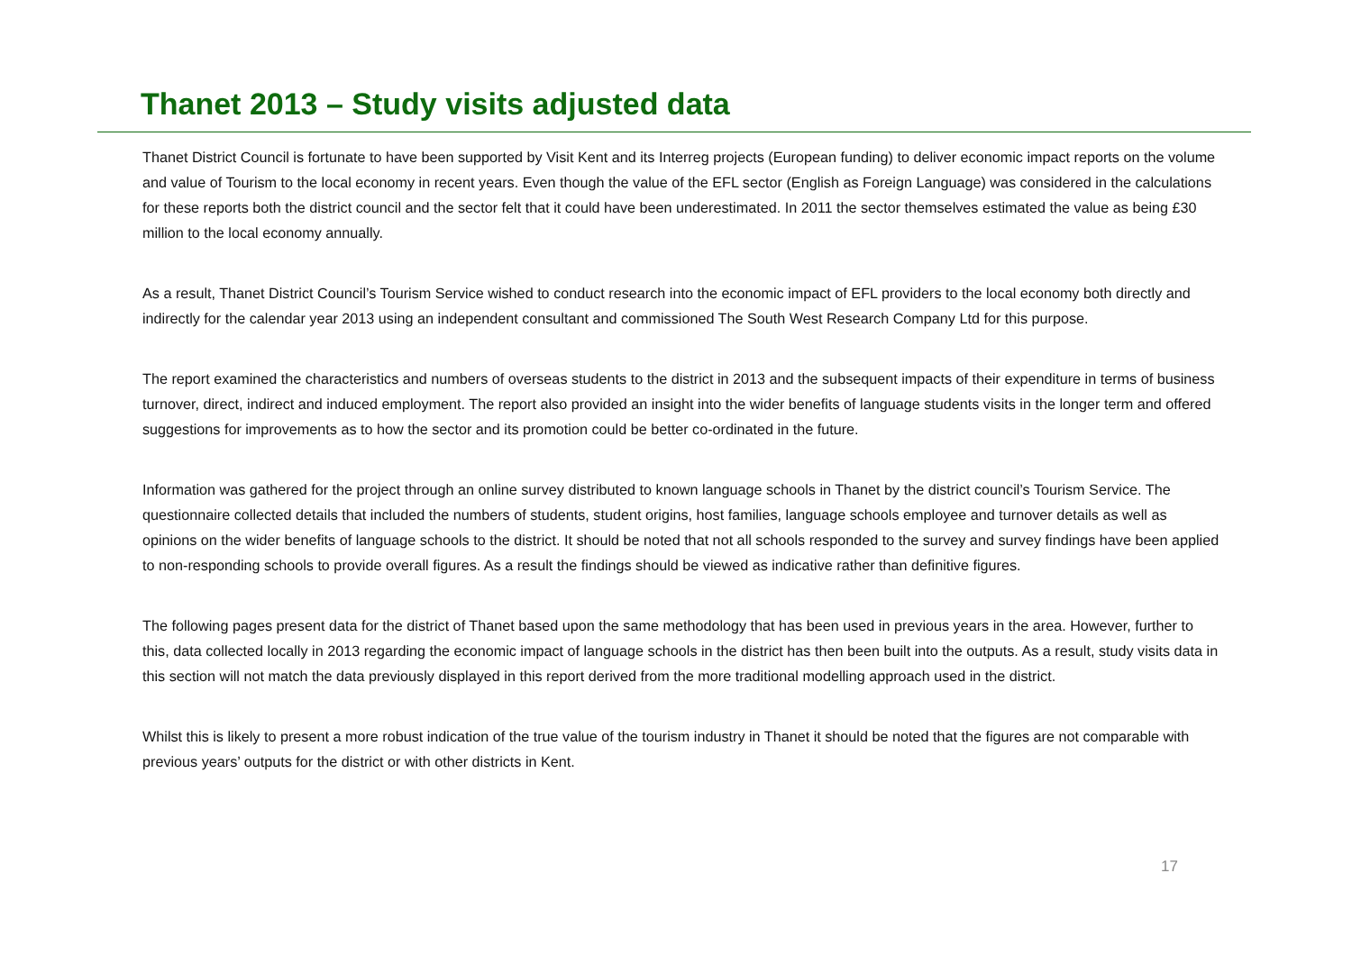Thanet 2013 – Study visits adjusted data
Thanet District Council is fortunate to have been supported by Visit Kent and its Interreg projects (European funding) to deliver economic impact reports on the volume and value of Tourism to the local economy in recent years. Even though the value of the EFL sector (English as Foreign Language) was considered in the calculations for these reports both the district council and the sector felt that it could have been underestimated. In 2011 the sector themselves estimated the value as being £30 million to the local economy annually.
As a result, Thanet District Council’s Tourism Service wished to conduct research into the economic impact of EFL providers to the local economy both directly and indirectly for the calendar year 2013 using an independent consultant and commissioned The South West Research Company Ltd for this purpose.
The report examined the characteristics and numbers of overseas students to the district in 2013 and the subsequent impacts of their expenditure in terms of business turnover, direct, indirect and induced employment. The report also provided an insight into the wider benefits of language students visits in the longer term and offered suggestions for improvements as to how the sector and its promotion could be better co-ordinated in the future.
Information was gathered for the project through an online survey distributed to known language schools in Thanet by the district council’s Tourism Service. The questionnaire collected details that included the numbers of students, student origins, host families, language schools employee and turnover details as well as opinions on the wider benefits of language schools to the district. It should be noted that not all schools responded to the survey and survey findings have been applied to non-responding schools to provide overall figures. As a result the findings should be viewed as indicative rather than definitive figures.
The following pages present data for the district of Thanet based upon the same methodology that has been used in previous years in the area. However, further to this, data collected locally in 2013 regarding the economic impact of language schools in the district has then been built into the outputs. As a result, study visits data in this section will not match the data previously displayed in this report derived from the more traditional modelling approach used in the district.
Whilst this is likely to present a more robust indication of the true value of the tourism industry in Thanet it should be noted that the figures are not comparable with previous years’ outputs for the district or with other districts in Kent.
17